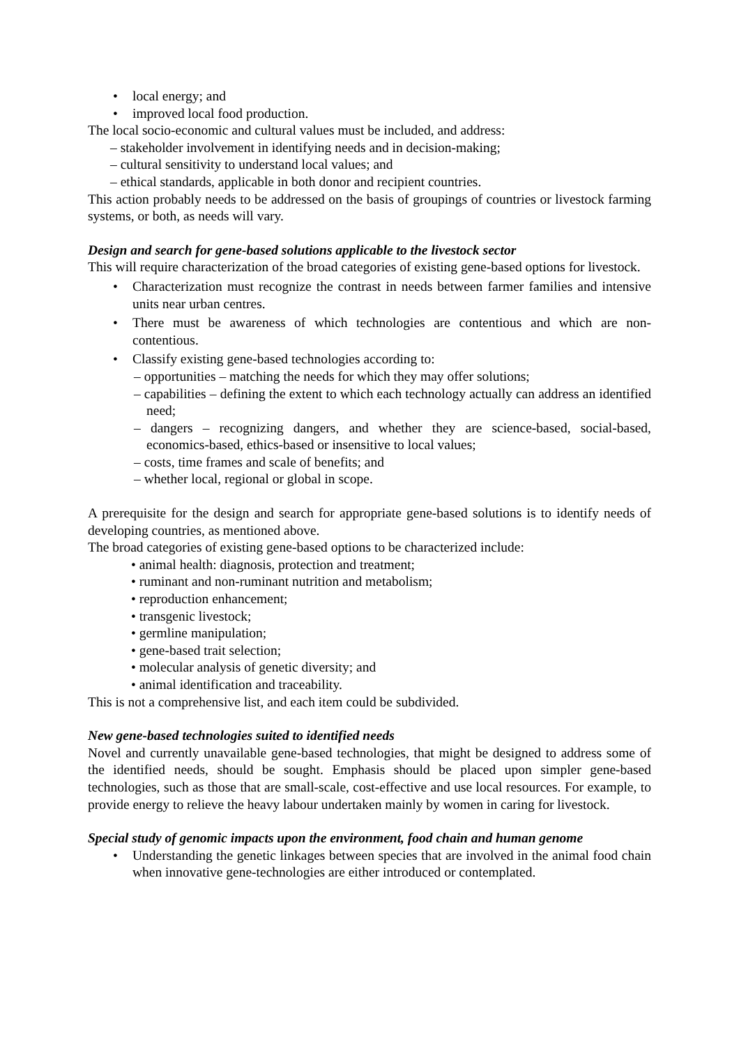• local energy; and
• improved local food production.
The local socio-economic and cultural values must be included, and address:
– stakeholder involvement in identifying needs and in decision-making;
– cultural sensitivity to understand local values; and
– ethical standards, applicable in both donor and recipient countries.
This action probably needs to be addressed on the basis of groupings of countries or livestock farming systems, or both, as needs will vary.
Design and search for gene-based solutions applicable to the livestock sector
This will require characterization of the broad categories of existing gene-based options for livestock.
• Characterization must recognize the contrast in needs between farmer families and intensive units near urban centres.
• There must be awareness of which technologies are contentious and which are non-contentious.
• Classify existing gene-based technologies according to:
– opportunities – matching the needs for which they may offer solutions;
– capabilities – defining the extent to which each technology actually can address an identified need;
– dangers – recognizing dangers, and whether they are science-based, social-based, economics-based, ethics-based or insensitive to local values;
– costs, time frames and scale of benefits; and
– whether local, regional or global in scope.
A prerequisite for the design and search for appropriate gene-based solutions is to identify needs of developing countries, as mentioned above.
The broad categories of existing gene-based options to be characterized include:
• animal health: diagnosis, protection and treatment;
• ruminant and non-ruminant nutrition and metabolism;
• reproduction enhancement;
• transgenic livestock;
• germline manipulation;
• gene-based trait selection;
• molecular analysis of genetic diversity; and
• animal identification and traceability.
This is not a comprehensive list, and each item could be subdivided.
New gene-based technologies suited to identified needs
Novel and currently unavailable gene-based technologies, that might be designed to address some of the identified needs, should be sought. Emphasis should be placed upon simpler gene-based technologies, such as those that are small-scale, cost-effective and use local resources. For example, to provide energy to relieve the heavy labour undertaken mainly by women in caring for livestock.
Special study of genomic impacts upon the environment, food chain and human genome
• Understanding the genetic linkages between species that are involved in the animal food chain when innovative gene-technologies are either introduced or contemplated.